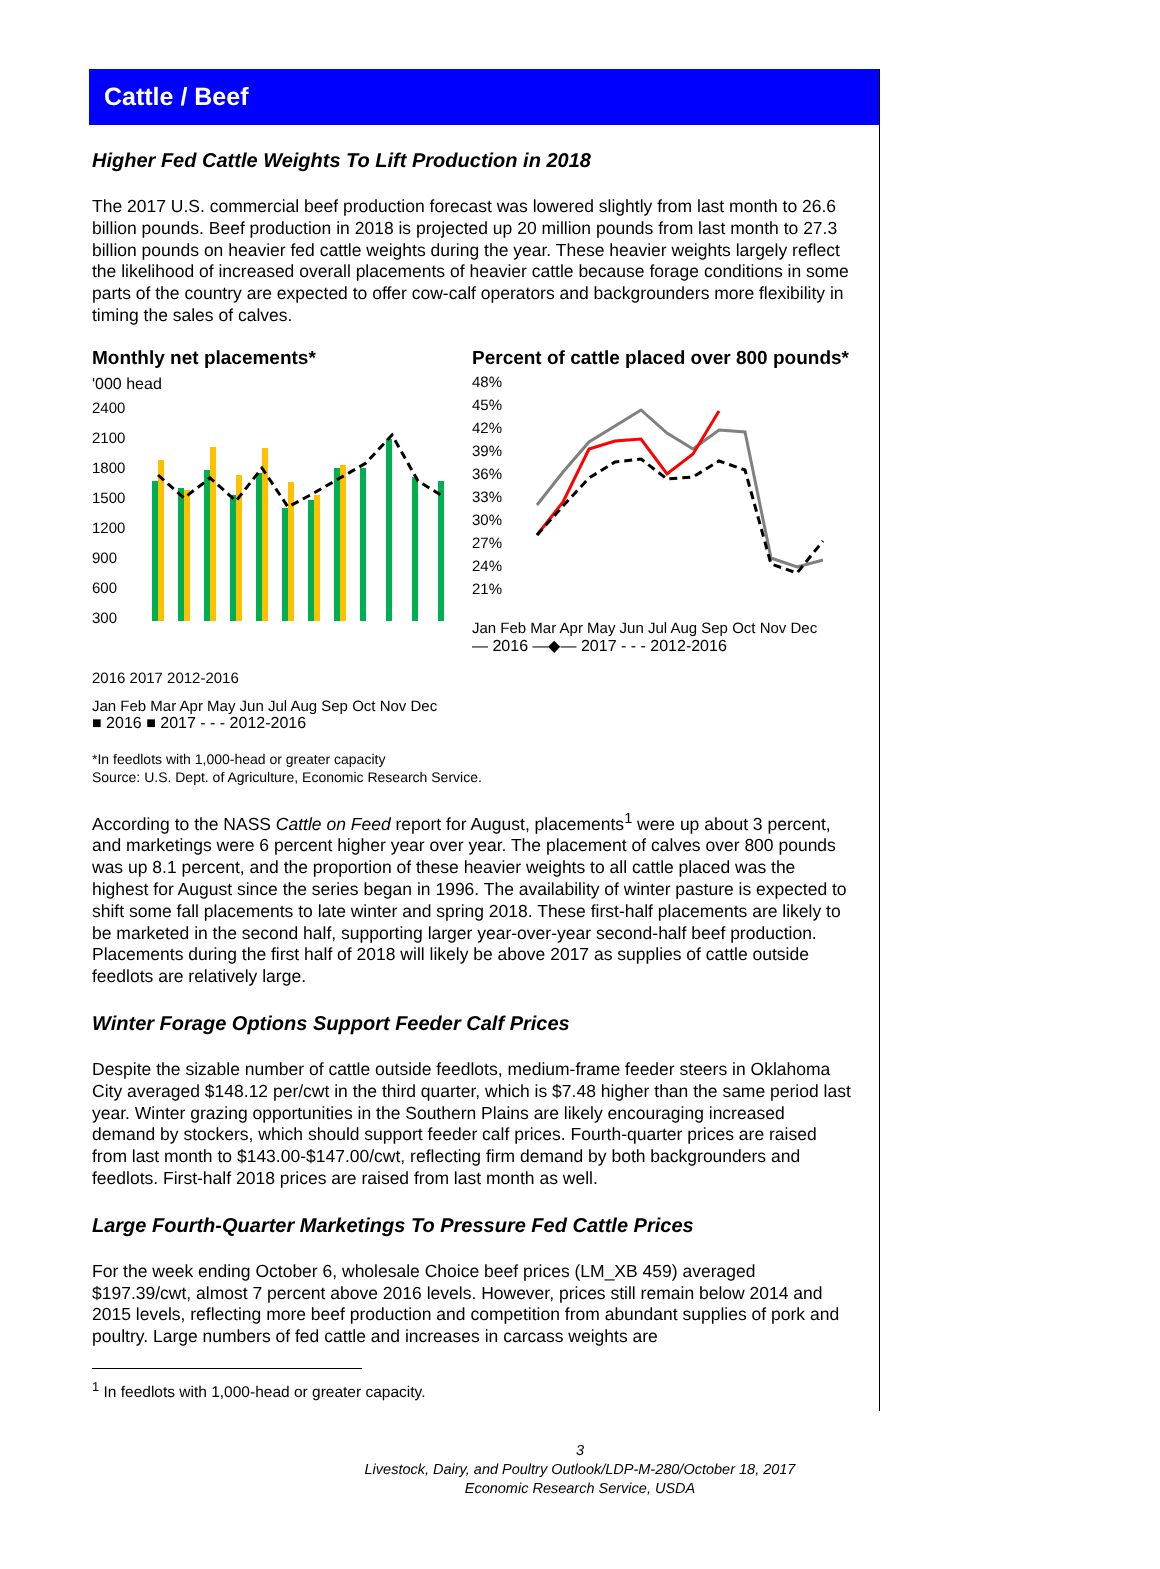Cattle / Beef
Higher Fed Cattle Weights To Lift Production in 2018
The 2017 U.S. commercial beef production forecast was lowered slightly from last month to 26.6 billion pounds. Beef production in 2018 is projected up 20 million pounds from last month to 27.3 billion pounds on heavier fed cattle weights during the year. These heavier weights largely reflect the likelihood of increased overall placements of heavier cattle because forage conditions in some parts of the country are expected to offer cow-calf operators and backgrounders more flexibility in timing the sales of calves.
Monthly net placements*
'000 head
2400
2100
1800
1500
1200
900
600
300
2016 2017 2012-2016
Jan Feb Mar Apr May Jun Jul Aug Sep Oct Nov Dec
■ 2016 ■ 2017 - - - 2012-2016
Percent of cattle placed over 800 pounds*
48%
45%
42%
39%
36%
33%
30%
27%
24%
21%
Jan Feb Mar Apr May Jun Jul Aug Sep Oct Nov Dec
— 2016 —◆— 2017 - - - 2012-2016
*In feedlots with 1,000-head or greater capacity
Source: U.S. Dept. of Agriculture, Economic Research Service.
According to the NASS Cattle on Feed report for August, placements<sup>1</sup> were up about 3 percent, and marketings were 6 percent higher year over year. The placement of calves over 800 pounds was up 8.1 percent, and the proportion of these heavier weights to all cattle placed was the highest for August since the series began in 1996. The availability of winter pasture is expected to shift some fall placements to late winter and spring 2018. These first-half placements are likely to be marketed in the second half, supporting larger year-over-year second-half beef production. Placements during the first half of 2018 will likely be above 2017 as supplies of cattle outside feedlots are relatively large.
Winter Forage Options Support Feeder Calf Prices
Despite the sizable number of cattle outside feedlots, medium-frame feeder steers in Oklahoma City averaged $148.12 per/cwt in the third quarter, which is $7.48 higher than the same period last year. Winter grazing opportunities in the Southern Plains are likely encouraging increased demand by stockers, which should support feeder calf prices. Fourth-quarter prices are raised from last month to $143.00-$147.00/cwt, reflecting firm demand by both backgrounders and feedlots. First-half 2018 prices are raised from last month as well.
Large Fourth-Quarter Marketings To Pressure Fed Cattle Prices
For the week ending October 6, wholesale Choice beef prices (LM_XB 459) averaged $197.39/cwt, almost 7 percent above 2016 levels. However, prices still remain below 2014 and 2015 levels, reflecting more beef production and competition from abundant supplies of pork and poultry. Large numbers of fed cattle and increases in carcass weights are
<sup>1</sup> In feedlots with 1,000-head or greater capacity.
3
Livestock, Dairy, and Poultry Outlook/LDP-M-280/October 18, 2017
Economic Research Service, USDA